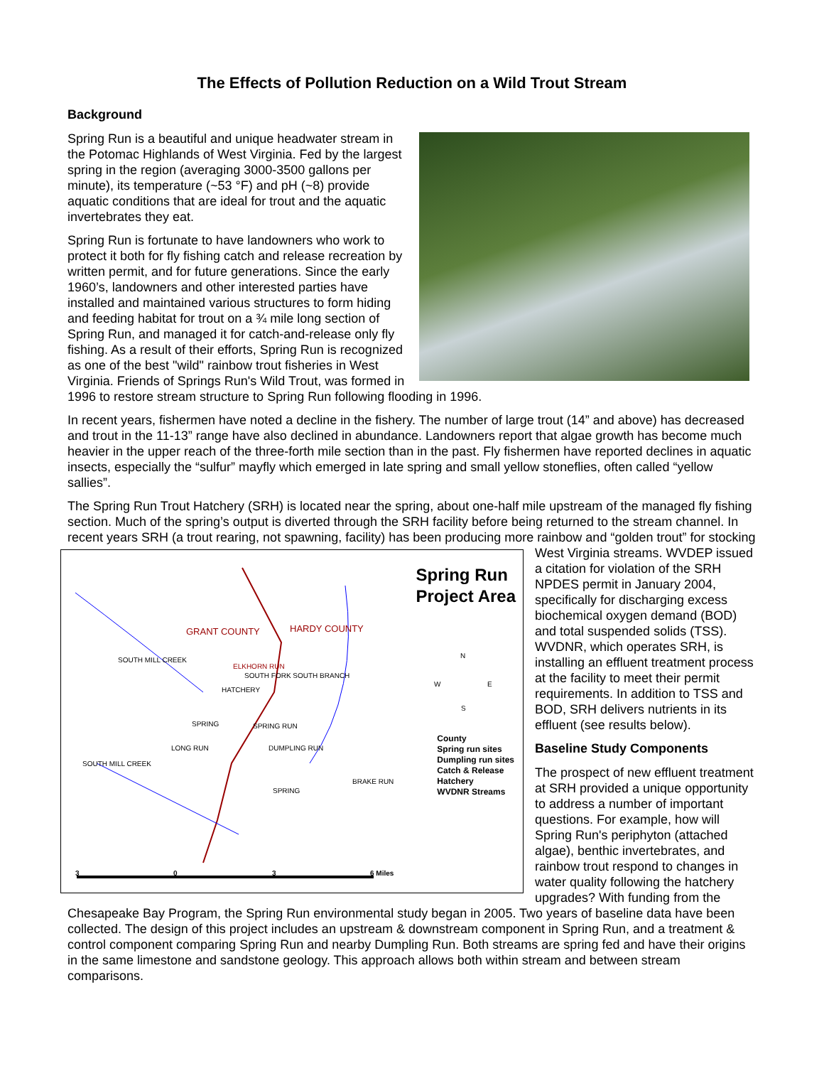The Effects of Pollution Reduction on a Wild Trout Stream
Background
Spring Run is a beautiful and unique headwater stream in the Potomac Highlands of West Virginia. Fed by the largest spring in the region (averaging 3000-3500 gallons per minute), its temperature (~53 °F) and pH (~8) provide aquatic conditions that are ideal for trout and the aquatic invertebrates they eat.
Spring Run is fortunate to have landowners who work to protect it both for fly fishing catch and release recreation by written permit, and for future generations. Since the early 1960’s, landowners and other interested parties have installed and maintained various structures to form hiding and feeding habitat for trout on a ¾ mile long section of Spring Run, and managed it for catch-and-release only fly fishing. As a result of their efforts, Spring Run is recognized as one of the best "wild" rainbow trout fisheries in West Virginia. Friends of Springs Run's Wild Trout, was formed in 1996 to restore stream structure to Spring Run following flooding in 1996.
In recent years, fishermen have noted a decline in the fishery. The number of large trout (14” and above) has decreased and trout in the 11-13” range have also declined in abundance. Landowners report that algae growth has become much heavier in the upper reach of the three-forth mile section than in the past. Fly fishermen have reported declines in aquatic insects, especially the “sulfur” mayfly which emerged in late spring and small yellow stoneflies, often called “yellow sallies”.
The Spring Run Trout Hatchery (SRH) is located near the spring, about one-half mile upstream of the managed fly fishing section. Much of the spring’s output is diverted through the SRH facility before being returned to the stream channel. In recent years SRH (a trout rearing, not spawning, facility) has been producing more rainbow and
GRANT COUNTY HARDY COUNTY
SOUTH MILL CREEK
ELKHORN RUN
SOUTH FORK SOUTH BRANCH
HATCHERY
SPRING SPRING RUN
LONG RUN DUMPLING RUN
SOUTH MILL CREEK
BRAKE RUN
SPRING
N
W E
S
3 0 3 6 Miles
Spring Run
Project Area
County
Spring run sites
Dumpling run sites
Catch & Release
Hatchery
WVDNR Streams
“golden trout” for stocking West Virginia streams. WVDEP issued a citation for violation of the SRH NPDES permit in January 2004, specifically for discharging excess biochemical oxygen demand (BOD) and total suspended solids (TSS). WVDNR, which operates SRH, is installing an effluent treatment process at the facility to meet their permit requirements. In addition to TSS and BOD, SRH delivers nutrients in its effluent (see results below).
Baseline Study Components
The prospect of new effluent treatment at SRH provided a unique opportunity to address a number of important questions. For example, how will Spring Run's periphyton (attached algae), benthic invertebrates, and rainbow trout respond to changes in water quality following the hatchery upgrades? With funding from the Chesapeake Bay Program, the Spring Run environmental study began in 2005. Two years of baseline data have been collected. The design of this project includes an upstream & downstream component in Spring Run, and a treatment & control component comparing Spring Run and nearby Dumpling Run. Both streams are spring fed and have their origins in the same limestone and sandstone geology. This approach allows both within stream and between stream comparisons.